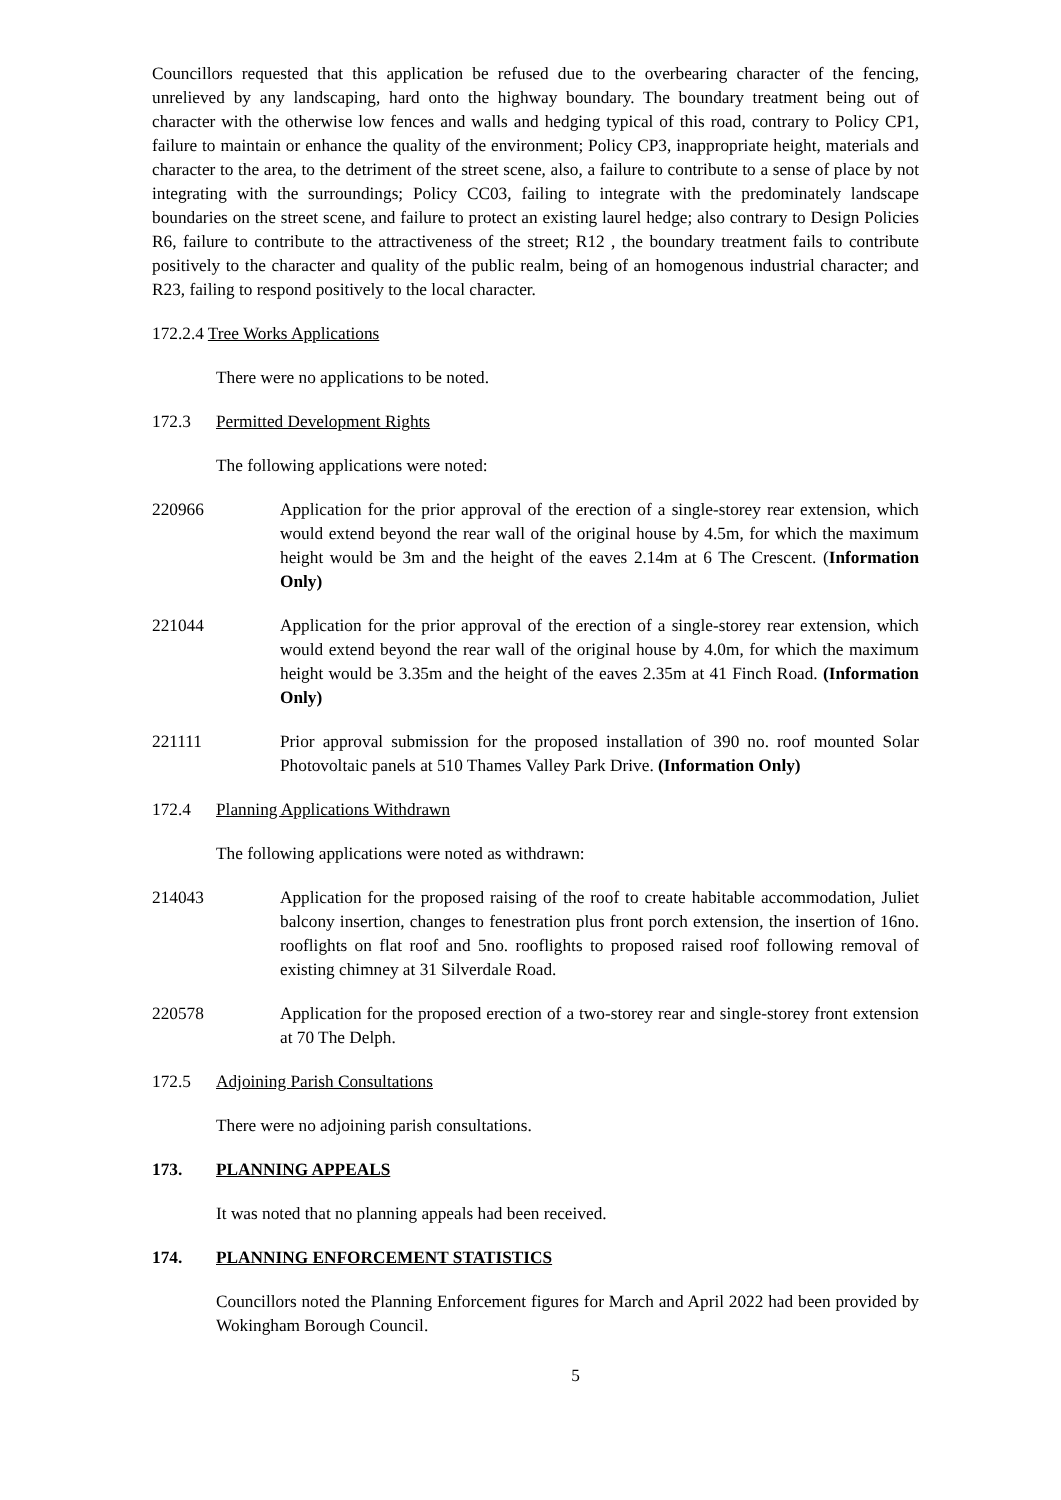Councillors requested that this application be refused due to the overbearing character of the fencing, unrelieved by any landscaping, hard onto the highway boundary. The boundary treatment being out of character with the otherwise low fences and walls and hedging typical of this road, contrary to Policy CP1, failure to maintain or enhance the quality of the environment; Policy CP3, inappropriate height, materials and character to the area, to the detriment of the street scene, also, a failure to contribute to a sense of place by not integrating with the surroundings; Policy CC03, failing to integrate with the predominately landscape boundaries on the street scene, and failure to protect an existing laurel hedge; also contrary to Design Policies R6, failure to contribute to the attractiveness of the street; R12 , the boundary treatment fails to contribute positively to the character and quality of the public realm, being of an homogenous industrial character; and R23, failing to respond positively to the local character.
172.2.4 Tree Works Applications
There were no applications to be noted.
172.3 Permitted Development Rights
The following applications were noted:
220966 Application for the prior approval of the erection of a single-storey rear extension, which would extend beyond the rear wall of the original house by 4.5m, for which the maximum height would be 3m and the height of the eaves 2.14m at 6 The Crescent. (Information Only)
221044 Application for the prior approval of the erection of a single-storey rear extension, which would extend beyond the rear wall of the original house by 4.0m, for which the maximum height would be 3.35m and the height of the eaves 2.35m at 41 Finch Road. (Information Only)
221111 Prior approval submission for the proposed installation of 390 no. roof mounted Solar Photovoltaic panels at 510 Thames Valley Park Drive. (Information Only)
172.4 Planning Applications Withdrawn
The following applications were noted as withdrawn:
214043 Application for the proposed raising of the roof to create habitable accommodation, Juliet balcony insertion, changes to fenestration plus front porch extension, the insertion of 16no. rooflights on flat roof and 5no. rooflights to proposed raised roof following removal of existing chimney at 31 Silverdale Road.
220578 Application for the proposed erection of a two-storey rear and single-storey front extension at 70 The Delph.
172.5 Adjoining Parish Consultations
There were no adjoining parish consultations.
173. PLANNING APPEALS
It was noted that no planning appeals had been received.
174. PLANNING ENFORCEMENT STATISTICS
Councillors noted the Planning Enforcement figures for March and April 2022 had been provided by Wokingham Borough Council.
5